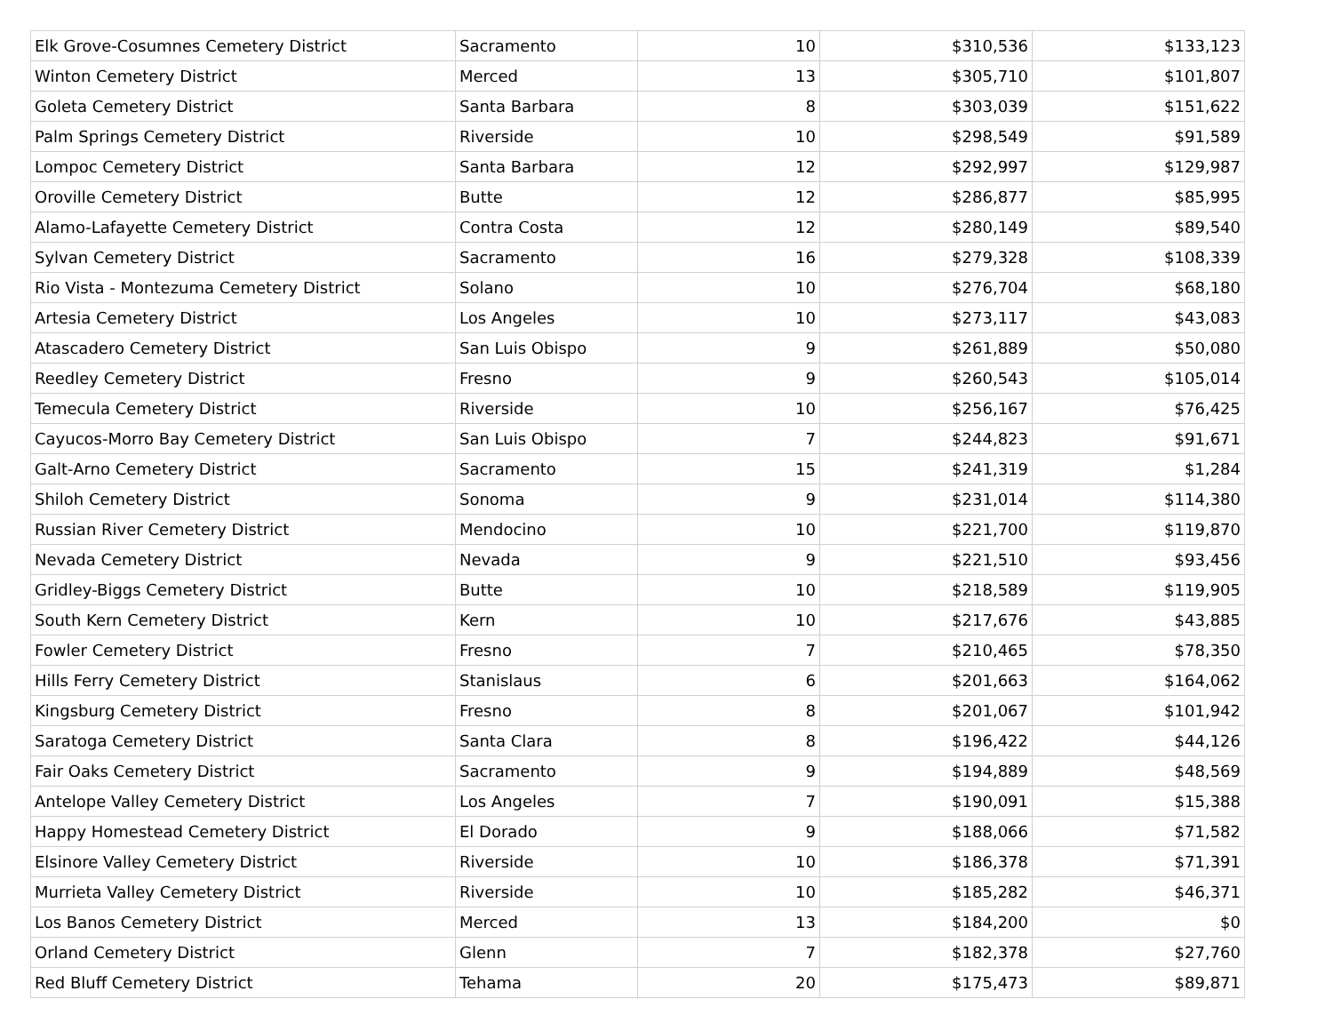| Elk Grove-Cosumnes Cemetery District | Sacramento | 10 | $310,536 | $133,123 |
| Winton Cemetery District | Merced | 13 | $305,710 | $101,807 |
| Goleta Cemetery District | Santa Barbara | 8 | $303,039 | $151,622 |
| Palm Springs Cemetery District | Riverside | 10 | $298,549 | $91,589 |
| Lompoc Cemetery District | Santa Barbara | 12 | $292,997 | $129,987 |
| Oroville Cemetery District | Butte | 12 | $286,877 | $85,995 |
| Alamo-Lafayette Cemetery District | Contra Costa | 12 | $280,149 | $89,540 |
| Sylvan Cemetery District | Sacramento | 16 | $279,328 | $108,339 |
| Rio Vista - Montezuma Cemetery District | Solano | 10 | $276,704 | $68,180 |
| Artesia Cemetery District | Los Angeles | 10 | $273,117 | $43,083 |
| Atascadero Cemetery District | San Luis Obispo | 9 | $261,889 | $50,080 |
| Reedley Cemetery District | Fresno | 9 | $260,543 | $105,014 |
| Temecula Cemetery District | Riverside | 10 | $256,167 | $76,425 |
| Cayucos-Morro Bay Cemetery District | San Luis Obispo | 7 | $244,823 | $91,671 |
| Galt-Arno Cemetery District | Sacramento | 15 | $241,319 | $1,284 |
| Shiloh Cemetery District | Sonoma | 9 | $231,014 | $114,380 |
| Russian River Cemetery District | Mendocino | 10 | $221,700 | $119,870 |
| Nevada Cemetery District | Nevada | 9 | $221,510 | $93,456 |
| Gridley-Biggs Cemetery District | Butte | 10 | $218,589 | $119,905 |
| South Kern Cemetery District | Kern | 10 | $217,676 | $43,885 |
| Fowler Cemetery District | Fresno | 7 | $210,465 | $78,350 |
| Hills Ferry Cemetery District | Stanislaus | 6 | $201,663 | $164,062 |
| Kingsburg Cemetery District | Fresno | 8 | $201,067 | $101,942 |
| Saratoga Cemetery District | Santa Clara | 8 | $196,422 | $44,126 |
| Fair Oaks Cemetery District | Sacramento | 9 | $194,889 | $48,569 |
| Antelope Valley Cemetery District | Los Angeles | 7 | $190,091 | $15,388 |
| Happy Homestead Cemetery District | El Dorado | 9 | $188,066 | $71,582 |
| Elsinore Valley Cemetery District | Riverside | 10 | $186,378 | $71,391 |
| Murrieta Valley Cemetery District | Riverside | 10 | $185,282 | $46,371 |
| Los Banos Cemetery District | Merced | 13 | $184,200 | $0 |
| Orland Cemetery District | Glenn | 7 | $182,378 | $27,760 |
| Red Bluff Cemetery District | Tehama | 20 | $175,473 | $89,871 |